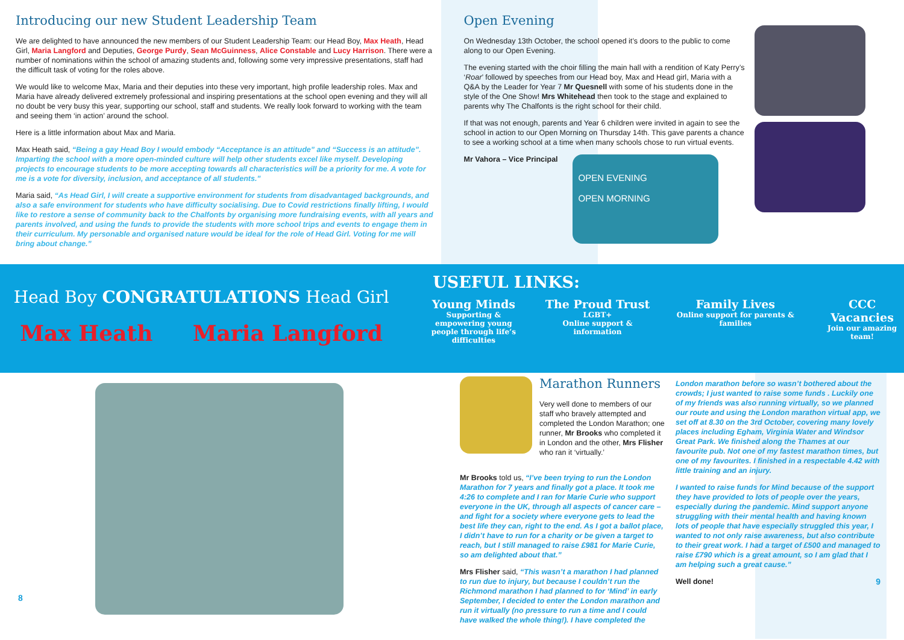Introducing our new Student Leadership Team
We are delighted to have announced the new members of our Student Leadership Team: our Head Boy, Max Heath, Head Girl, Maria Langford and Deputies, George Purdy, Sean McGuinness, Alice Constable and Lucy Harrison. There were a number of nominations within the school of amazing students and, following some very impressive presentations, staff had the difficult task of voting for the roles above.
We would like to welcome Max, Maria and their deputies into these very important, high profile leadership roles. Max and Maria have already delivered extremely professional and inspiring presentations at the school open evening and they will all no doubt be very busy this year, supporting our school, staff and students. We really look forward to working with the team and seeing them ‘in action’ around the school.
Here is a little information about Max and Maria.
Max Heath said, “Being a gay Head Boy I would embody “Acceptance is an attitude” and “Success is an attitude”. Imparting the school with a more open-minded culture will help other students excel like myself. Developing projects to encourage students to be more accepting towards all characteristics will be a priority for me. A vote for me is a vote for diversity, inclusion, and acceptance of all students.”
Maria said, “As Head Girl, I will create a supportive environment for students from disadvantaged backgrounds, and also a safe environment for students who have difficulty socialising. Due to Covid restrictions finally lifting, I would like to restore a sense of community back to the Chalfonts by organising more fundraising events, with all years and parents involved, and using the funds to provide the students with more school trips and events to engage them in their curriculum. My personable and organised nature would be ideal for the role of Head Girl. Voting for me will bring about change.”
Open Evening
On Wednesday 13th October, the school opened it’s doors to the public to come along to our Open Evening.
The evening started with the choir filling the main hall with a rendition of Katy Perry’s ‘Roar’ followed by speeches from our Head boy, Max and Head girl, Maria with a Q&A by the Leader for Year 7 Mr Quesnell with some of his students done in the style of the One Show! Mrs Whitehead then took to the stage and explained to parents why The Chalfonts is the right school for their child.
If that was not enough, parents and Year 6 children were invited in again to see the school in action to our Open Morning on Thursday 14th. This gave parents a chance to see a working school at a time when many schools chose to run virtual events.
Mr Vahora – Vice Principal
OPEN EVENING
OPEN MORNING
Head Boy CONGRATULATIONS Head Girl
Max Heath Maria Langford
USEFUL LINKS:
Young Minds
Supporting & empowering young people through life’s difficulties
The Proud Trust
LGBT+
Online support & information
Family Lives
Online support for parents & families
CCC Vacancies
Join our amazing team!
8
Marathon Runners
Very well done to members of our staff who bravely attempted and completed the London Marathon; one runner, Mr Brooks who completed it in London and the other, Mrs Flisher who ran it ‘virtually.’
Mr Brooks told us, “I’ve been trying to run the London Marathon for 7 years and finally got a place. It took me 4:26 to complete and I ran for Marie Curie who support everyone in the UK, through all aspects of cancer care – and fight for a society where everyone gets to lead the best life they can, right to the end. As I got a ballot place, I didn’t have to run for a charity or be given a target to reach, but I still managed to raise £981 for Marie Curie, so am delighted about that.”
Mrs Flisher said, “This wasn’t a marathon I had planned to run due to injury, but because I couldn’t run the Richmond marathon I had planned to for ‘Mind’ in early September, I decided to enter the London marathon and run it virtually (no pressure to run a time and I could have walked the whole thing!). I have completed the
London marathon before so wasn’t bothered about the crowds; I just wanted to raise some funds . Luckily one of my friends was also running virtually, so we planned our route and using the London marathon virtual app, we set off at 8.30 on the 3rd October, covering many lovely places including Egham, Virginia Water and Windsor Great Park. We finished along the Thames at our favourite pub. Not one of my fastest marathon times, but one of my favourites. I finished in a respectable 4.42 with little training and an injury.
I wanted to raise funds for Mind because of the support they have provided to lots of people over the years, especially during the pandemic. Mind support anyone struggling with their mental health and having known lots of people that have especially struggled this year, I wanted to not only raise awareness, but also contribute to their great work. I had a target of £500 and managed to raise £790 which is a great amount, so I am glad that I am helping such a great cause.”
Well done! 9